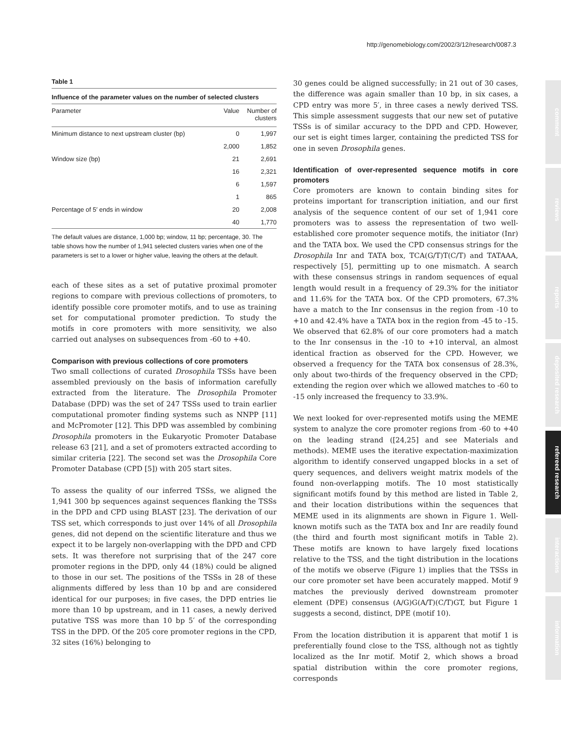http://genomebiology.com/2002/3/12/research/0087.3
comment
reviews
reports
deposited research
refereed research
interactions
information
Table 1
Influence of the parameter values on the number of selected clusters
| Parameter | Value | Number of clusters |
| --- | --- | --- |
| Minimum distance to next upstream cluster (bp) | 0 | 1,997 |
| | 2,000 | 1,852 |
| Window size (bp) | 21 | 2,691 |
| | 16 | 2,321 |
| | 6 | 1,597 |
| | 1 | 865 |
| Percentage of 5′ ends in window | 20 | 2,008 |
| | 40 | 1,770 |
The default values are distance, 1,000 bp; window, 11 bp; percentage, 30. The table shows how the number of 1,941 selected clusters varies when one of the parameters is set to a lower or higher value, leaving the others at the default.
each of these sites as a set of putative proximal promoter regions to compare with previous collections of promoters, to identify possible core promoter motifs, and to use as training set for computational promoter prediction. To study the motifs in core promoters with more sensitivity, we also carried out analyses on subsequences from -60 to +40.
Comparison with previous collections of core promoters
Two small collections of curated Drosophila TSSs have been assembled previously on the basis of information carefully extracted from the literature. The Drosophila Promoter Database (DPD) was the set of 247 TSSs used to train earlier computational promoter finding systems such as NNPP [11] and McPromoter [12]. This DPD was assembled by combining Drosophila promoters in the Eukaryotic Promoter Database release 63 [21], and a set of promoters extracted according to similar criteria [22]. The second set was the Drosophila Core Promoter Database (CPD [5]) with 205 start sites.
To assess the quality of our inferred TSSs, we aligned the 1,941 300 bp sequences against sequences flanking the TSSs in the DPD and CPD using BLAST [23]. The derivation of our TSS set, which corresponds to just over 14% of all Drosophila genes, did not depend on the scientific literature and thus we expect it to be largely non-overlapping with the DPD and CPD sets. It was therefore not surprising that of the 247 core promoter regions in the DPD, only 44 (18%) could be aligned to those in our set. The positions of the TSSs in 28 of these alignments differed by less than 10 bp and are considered identical for our purposes; in five cases, the DPD entries lie more than 10 bp upstream, and in 11 cases, a newly derived putative TSS was more than 10 bp 5′ of the corresponding TSS in the DPD. Of the 205 core promoter regions in the CPD, 32 sites (16%) belonging to
30 genes could be aligned successfully; in 21 out of 30 cases, the difference was again smaller than 10 bp, in six cases, a CPD entry was more 5′, in three cases a newly derived TSS. This simple assessment suggests that our new set of putative TSSs is of similar accuracy to the DPD and CPD. However, our set is eight times larger, containing the predicted TSS for one in seven Drosophila genes.
Identification of over-represented sequence motifs in core promoters
Core promoters are known to contain binding sites for proteins important for transcription initiation, and our first analysis of the sequence content of our set of 1,941 core promoters was to assess the representation of two well-established core promoter sequence motifs, the initiator (Inr) and the TATA box. We used the CPD consensus strings for the Drosophila Inr and TATA box, TCA(G/T)T(C/T) and TATAAA, respectively [5], permitting up to one mismatch. A search with these consensus strings in random sequences of equal length would result in a frequency of 29.3% for the initiator and 11.6% for the TATA box. Of the CPD promoters, 67.3% have a match to the Inr consensus in the region from -10 to +10 and 42.4% have a TATA box in the region from -45 to -15. We observed that 62.8% of our core promoters had a match to the Inr consensus in the -10 to +10 interval, an almost identical fraction as observed for the CPD. However, we observed a frequency for the TATA box consensus of 28.3%, only about two-thirds of the frequency observed in the CPD; extending the region over which we allowed matches to -60 to -15 only increased the frequency to 33.9%.
We next looked for over-represented motifs using the MEME system to analyze the core promoter regions from -60 to +40 on the leading strand ([24,25] and see Materials and methods). MEME uses the iterative expectation-maximization algorithm to identify conserved ungapped blocks in a set of query sequences, and delivers weight matrix models of the found non-overlapping motifs. The 10 most statistically significant motifs found by this method are listed in Table 2, and their location distributions within the sequences that MEME used in its alignments are shown in Figure 1. Well-known motifs such as the TATA box and Inr are readily found (the third and fourth most significant motifs in Table 2). These motifs are known to have largely fixed locations relative to the TSS, and the tight distribution in the locations of the motifs we observe (Figure 1) implies that the TSSs in our core promoter set have been accurately mapped. Motif 9 matches the previously derived downstream promoter element (DPE) consensus (A/G)G(A/T)(C/T)GT, but Figure 1 suggests a second, distinct, DPE (motif 10).
From the location distribution it is apparent that motif 1 is preferentially found close to the TSS, although not as tightly localized as the Inr motif. Motif 2, which shows a broad spatial distribution within the core promoter regions, corresponds